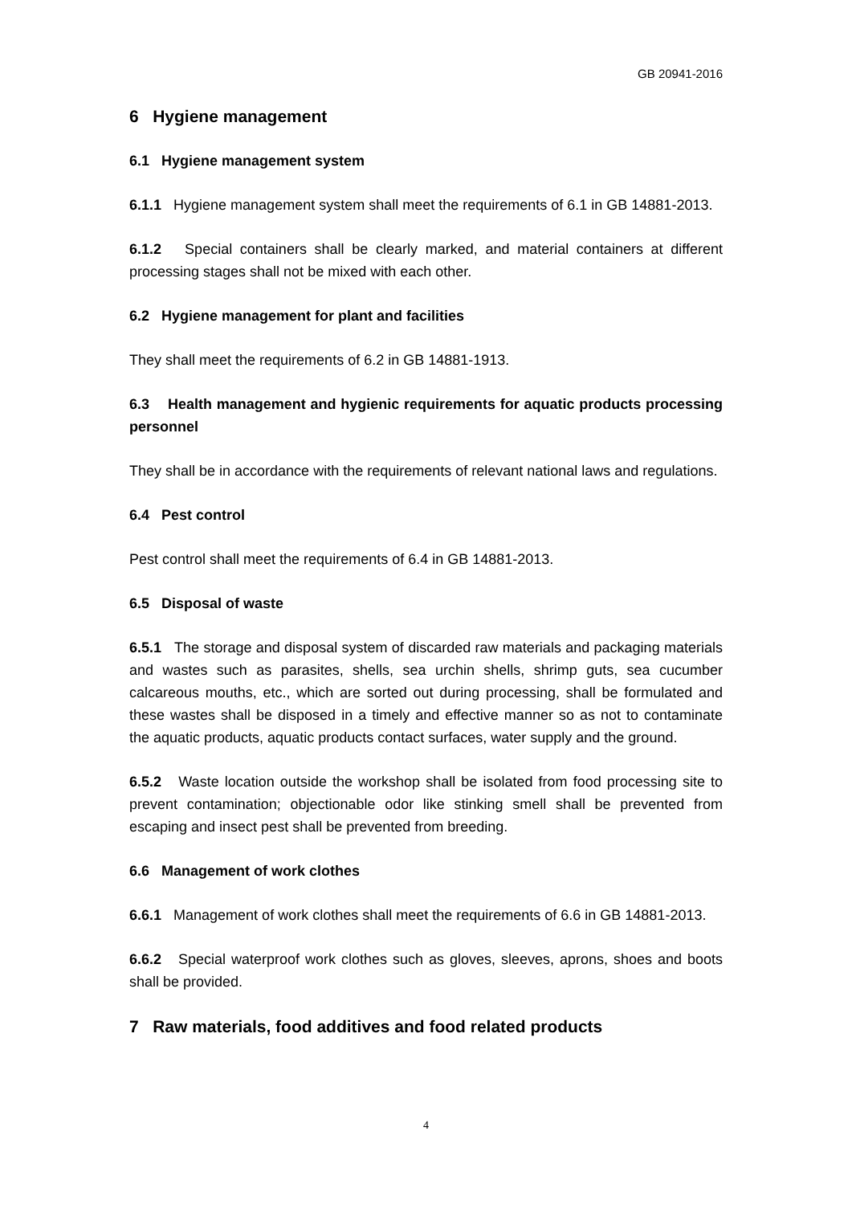GB 20941-2016
6 Hygiene management
6.1 Hygiene management system
6.1.1 Hygiene management system shall meet the requirements of 6.1 in GB 14881-2013.
6.1.2 Special containers shall be clearly marked, and material containers at different processing stages shall not be mixed with each other.
6.2 Hygiene management for plant and facilities
They shall meet the requirements of 6.2 in GB 14881-1913.
6.3 Health management and hygienic requirements for aquatic products processing personnel
They shall be in accordance with the requirements of relevant national laws and regulations.
6.4 Pest control
Pest control shall meet the requirements of 6.4 in GB 14881-2013.
6.5 Disposal of waste
6.5.1 The storage and disposal system of discarded raw materials and packaging materials and wastes such as parasites, shells, sea urchin shells, shrimp guts, sea cucumber calcareous mouths, etc., which are sorted out during processing, shall be formulated and these wastes shall be disposed in a timely and effective manner so as not to contaminate the aquatic products, aquatic products contact surfaces, water supply and the ground.
6.5.2 Waste location outside the workshop shall be isolated from food processing site to prevent contamination; objectionable odor like stinking smell shall be prevented from escaping and insect pest shall be prevented from breeding.
6.6 Management of work clothes
6.6.1 Management of work clothes shall meet the requirements of 6.6 in GB 14881-2013.
6.6.2 Special waterproof work clothes such as gloves, sleeves, aprons, shoes and boots shall be provided.
7 Raw materials, food additives and food related products
4